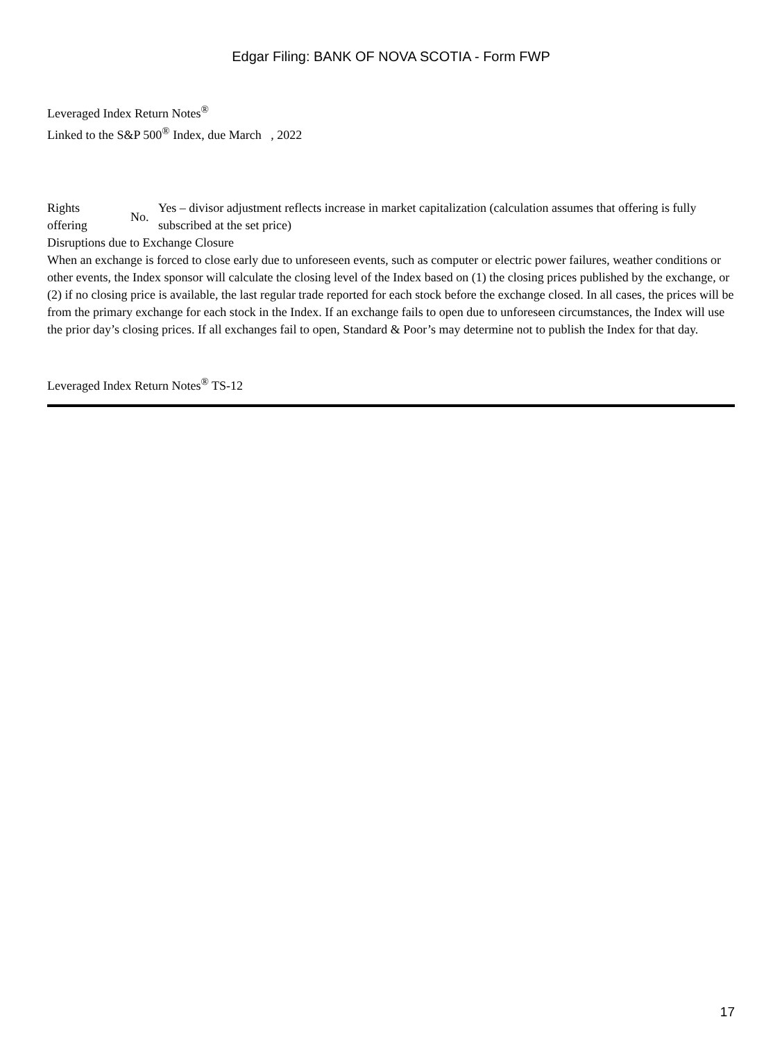Edgar Filing: BANK OF NOVA SCOTIA - Form FWP
Leveraged Index Return Notes<sup>®</sup>
Linked to the S&P 500<sup>®</sup> Index, due March , 2022
| Rights offering | No. | Yes – divisor adjustment reflects increase in market capitalization (calculation assumes that offering is fully subscribed at the set price) |
Disruptions due to Exchange Closure
When an exchange is forced to close early due to unforeseen events, such as computer or electric power failures, weather conditions or other events, the Index sponsor will calculate the closing level of the Index based on (1) the closing prices published by the exchange, or (2) if no closing price is available, the last regular trade reported for each stock before the exchange closed. In all cases, the prices will be from the primary exchange for each stock in the Index. If an exchange fails to open due to unforeseen circumstances, the Index will use the prior day’s closing prices. If all exchanges fail to open, Standard & Poor’s may determine not to publish the Index for that day.
Leveraged Index Return Notes<sup>®</sup> TS-12
17